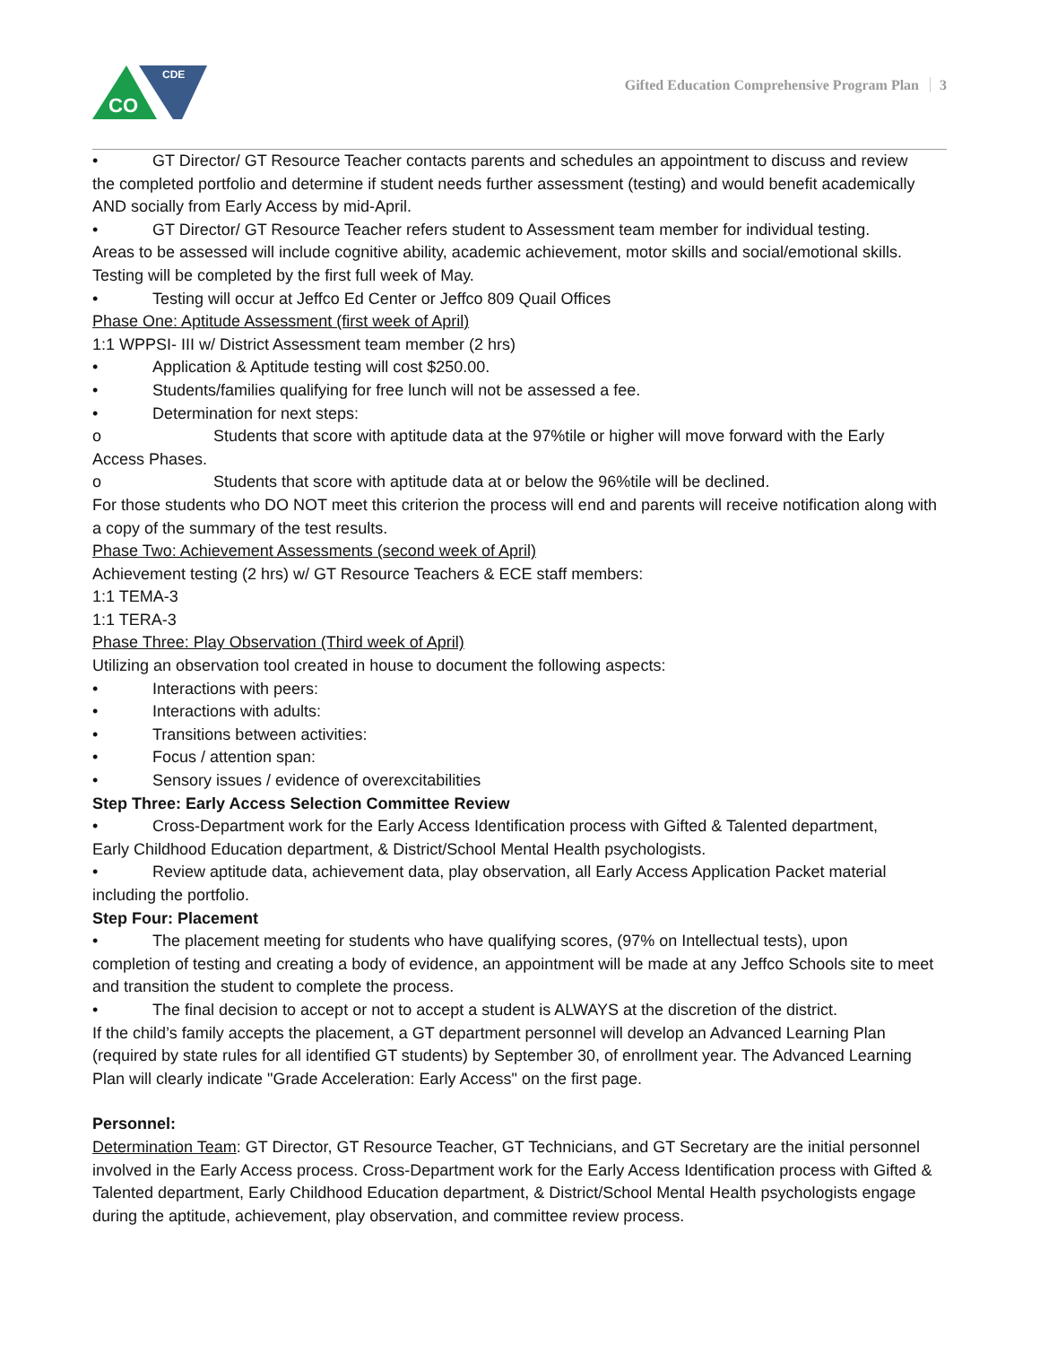CDE
CO
Gifted Education Comprehensive Program Plan 3
• GT Director/ GT Resource Teacher contacts parents and schedules an appointment to discuss and review
the completed portfolio and determine if student needs further assessment (testing) and would benefit academically AND socially from Early Access by mid-April.
• GT Director/ GT Resource Teacher refers student to Assessment team member for individual testing.
Areas to be assessed will include cognitive ability, academic achievement, motor skills and social/emotional skills. Testing will be completed by the first full week of May.
• Testing will occur at Jeffco Ed Center or Jeffco 809 Quail Offices
Phase One: Aptitude Assessment (first week of April)
1:1 WPPSI- III w/ District Assessment team member (2 hrs)
• Application & Aptitude testing will cost $250.00.
• Students/families qualifying for free lunch will not be assessed a fee.
• Determination for next steps:
o Students that score with aptitude data at the 97%tile or higher will move forward with the Early
Access Phases.
o Students that score with aptitude data at or below the 96%tile will be declined.
For those students who DO NOT meet this criterion the process will end and parents will receive notification along with a copy of the summary of the test results.
Phase Two: Achievement Assessments (second week of April)
Achievement testing (2 hrs) w/ GT Resource Teachers & ECE staff members:
1:1 TEMA-3
1:1 TERA-3
Phase Three: Play Observation (Third week of April)
Utilizing an observation tool created in house to document the following aspects:
• Interactions with peers:
• Interactions with adults:
• Transitions between activities:
• Focus / attention span:
• Sensory issues / evidence of overexcitabilities
Step Three: Early Access Selection Committee Review
• Cross-Department work for the Early Access Identification process with Gifted & Talented department,
Early Childhood Education department, & District/School Mental Health psychologists.
• Review aptitude data, achievement data, play observation, all Early Access Application Packet material
including the portfolio.
Step Four: Placement
• The placement meeting for students who have qualifying scores, (97% on Intellectual tests), upon
completion of testing and creating a body of evidence, an appointment will be made at any Jeffco Schools site to meet and transition the student to complete the process.
• The final decision to accept or not to accept a student is ALWAYS at the discretion of the district.
If the child’s family accepts the placement, a GT department personnel will develop an Advanced Learning Plan (required by state rules for all identified GT students) by September 30, of enrollment year. The Advanced Learning Plan will clearly indicate "Grade Acceleration: Early Access" on the first page.
Personnel:
Determination Team: GT Director, GT Resource Teacher, GT Technicians, and GT Secretary are the initial personnel involved in the Early Access process. Cross-Department work for the Early Access Identification process with Gifted & Talented department, Early Childhood Education department, & District/School Mental Health psychologists engage during the aptitude, achievement, play observation, and committee review process.